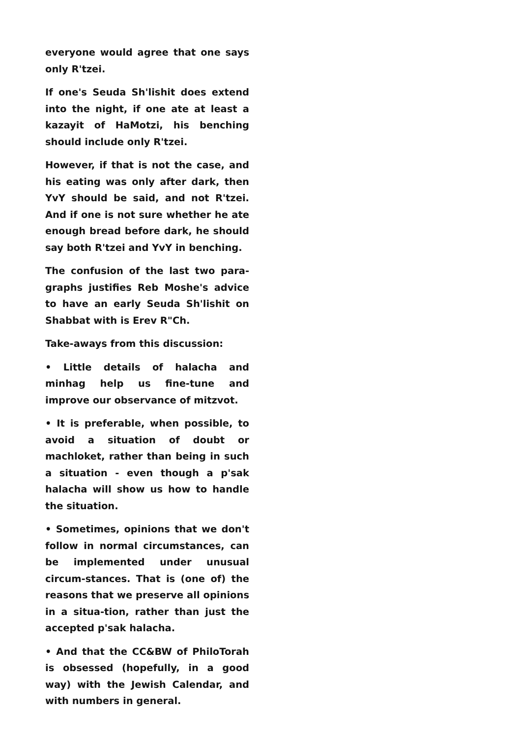everyone would agree that one says only R'tzei.
If one's Seuda Sh'lishit does extend into the night, if one ate at least a kazayit of HaMotzi, his benching should include only R'tzei.
However, if that is not the case, and his eating was only after dark, then YvY should be said, and not R'tzei. And if one is not sure whether he ate enough bread before dark, he should say both R'tzei and YvY in benching.
The confusion of the last two para-graphs justifies Reb Moshe's advice to have an early Seuda Sh'lishit on Shabbat with is Erev R"Ch.
Take-aways from this discussion:
• Little details of halacha and minhag help us fine-tune and improve our observance of mitzvot.
• It is preferable, when possible, to avoid a situation of doubt or machloket, rather than being in such a situation - even though a p'sak halacha will show us how to handle the situation.
• Sometimes, opinions that we don't follow in normal circumstances, can be implemented under unusual circum-stances. That is (one of) the reasons that we preserve all opinions in a situa-tion, rather than just the accepted p'sak halacha.
• And that the CC&BW of PhiloTorah is obsessed (hopefully, in a good way) with the Jewish Calendar, and with numbers in general.